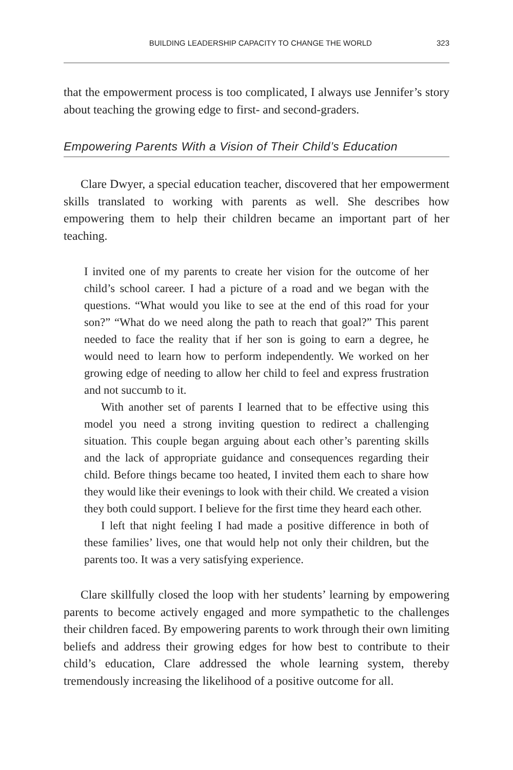BUILDING LEADERSHIP CAPACITY TO CHANGE THE WORLD 323
that the empowerment process is too complicated, I always use Jennifer’s story about teaching the growing edge to first- and second-graders.
Empowering Parents With a Vision of Their Child’s Education
Clare Dwyer, a special education teacher, discovered that her empowerment skills translated to working with parents as well. She describes how empowering them to help their children became an important part of her teaching.
I invited one of my parents to create her vision for the outcome of her child’s school career. I had a picture of a road and we began with the questions. “What would you like to see at the end of this road for your son?” “What do we need along the path to reach that goal?” This parent needed to face the reality that if her son is going to earn a degree, he would need to learn how to perform independently. We worked on her growing edge of needing to allow her child to feel and express frustration and not succumb to it.
With another set of parents I learned that to be effective using this model you need a strong inviting question to redirect a challenging situation. This couple began arguing about each other’s parenting skills and the lack of appropriate guidance and consequences regarding their child. Before things became too heated, I invited them each to share how they would like their evenings to look with their child. We created a vision they both could support. I believe for the first time they heard each other.
I left that night feeling I had made a positive difference in both of these families’ lives, one that would help not only their children, but the parents too. It was a very satisfying experience.
Clare skillfully closed the loop with her students’ learning by empowering parents to become actively engaged and more sympathetic to the challenges their children faced. By empowering parents to work through their own limiting beliefs and address their growing edges for how best to contribute to their child’s education, Clare addressed the whole learning system, thereby tremendously increasing the likelihood of a positive outcome for all.